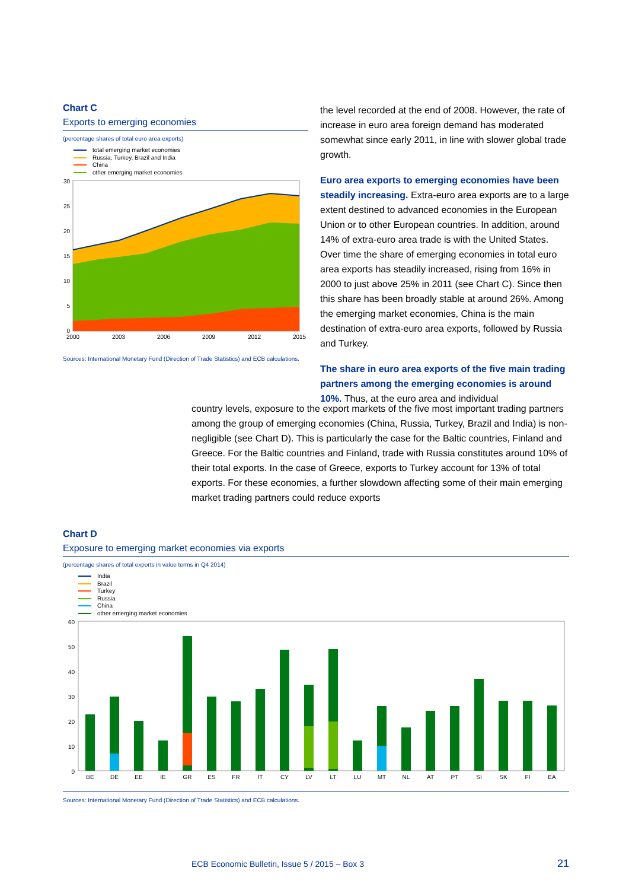Chart C
Exports to emerging economies
(percentage shares of total euro area exports)
total emerging market economies
Russia, Turkey, Brazil and India
China
other emerging market economies
30
25
20
15
10
5
0
2000
2003
2006
2009
2012
2015
Sources: International Monetary Fund (Direction of Trade Statistics) and ECB calculations.
the level recorded at the end of 2008. However, the rate of increase in euro area foreign demand has moderated somewhat since early 2011, in line with slower global trade growth.
Euro area exports to emerging economies have been steadily increasing. Extra-euro area exports are to a large extent destined to advanced economies in the European Union or to other European countries. In addition, around 14% of extra-euro area trade is with the United States. Over time the share of emerging economies in total euro area exports has steadily increased, rising from 16% in 2000 to just above 25% in 2011 (see Chart C). Since then this share has been broadly stable at around 26%. Among the emerging market economies, China is the main destination of extra-euro area exports, followed by Russia and Turkey.
The share in euro area exports of the five main trading partners among the emerging economies is around 10%. Thus, at the euro area and individual
country levels, exposure to the export markets of the five most important trading partners among the group of emerging economies (China, Russia, Turkey, Brazil and India) is non-negligible (see Chart D). This is particularly the case for the Baltic countries, Finland and Greece. For the Baltic countries and Finland, trade with Russia constitutes around 10% of their total exports. In the case of Greece, exports to Turkey account for 13% of total exports. For these economies, a further slowdown affecting some of their main emerging market trading partners could reduce exports
Chart D
Exposure to emerging market economies via exports
(percentage shares of total exports in value terms in Q4 2014)
India
Brazil
Turkey
Russia
China
other emerging market economies
60
50
40
30
20
10
0
BE
DE
EE
IE
GR
ES
FR
IT
CY
LV
LT
LU
MT
NL
AT
PT
SI
SK
FI
EA
Sources: International Monetary Fund (Direction of Trade Statistics) and ECB calculations.
ECB Economic Bulletin, Issue 5 / 2015 – Box 3
21